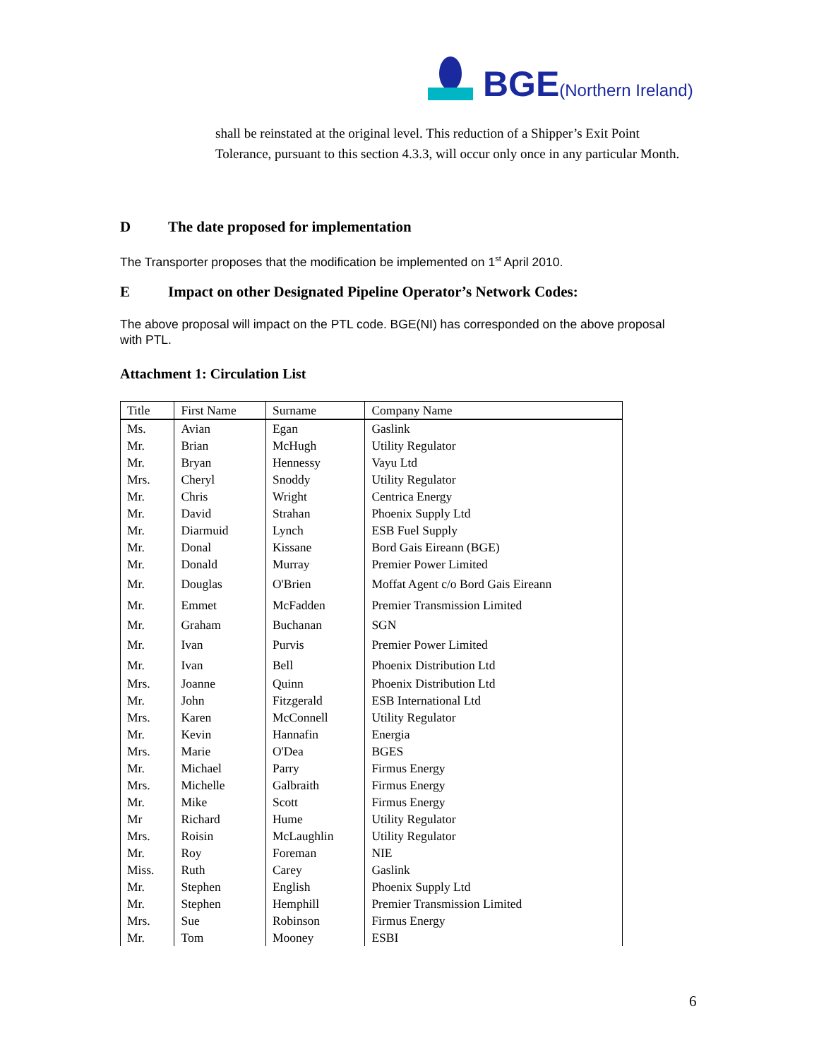BGE (Northern Ireland)
shall be reinstated at the original level. This reduction of a Shipper’s Exit Point Tolerance, pursuant to this section 4.3.3, will occur only once in any particular Month.
D The date proposed for implementation
The Transporter proposes that the modification be implemented on 1<sup>st</sup> April 2010.
E Impact on other Designated Pipeline Operator’s Network Codes:
The above proposal will impact on the PTL code. BGE(NI) has corresponded on the above proposal with PTL.
Attachment 1: Circulation List
| Title | First Name | Surname | Company Name |
| --- | --- | --- | --- |
| Ms. | Avian | Egan | Gaslink |
| Mr. | Brian | McHugh | Utility Regulator |
| Mr. | Bryan | Hennessy | Vayu Ltd |
| Mrs. | Cheryl | Snoddy | Utility Regulator |
| Mr. | Chris | Wright | Centrica Energy |
| Mr. | David | Strahan | Phoenix Supply Ltd |
| Mr. | Diarmuid | Lynch | ESB Fuel Supply |
| Mr. | Donal | Kissane | Bord Gais Eireann (BGE) |
| Mr. | Donald | Murray | Premier Power Limited |
| Mr. | Douglas | O'Brien | Moffat Agent c/o Bord Gais Eireann |
| Mr. | Emmet | McFadden | Premier Transmission Limited |
| Mr. | Graham | Buchanan | SGN |
| Mr. | Ivan | Purvis | Premier Power Limited |
| Mr. | Ivan | Bell | Phoenix Distribution Ltd |
| Mrs. | Joanne | Quinn | Phoenix Distribution Ltd |
| Mr. | John | Fitzgerald | ESB International Ltd |
| Mrs. | Karen | McConnell | Utility Regulator |
| Mr. | Kevin | Hannafin | Energia |
| Mrs. | Marie | O'Dea | BGES |
| Mr. | Michael | Parry | Firmus Energy |
| Mrs. | Michelle | Galbraith | Firmus Energy |
| Mr. | Mike | Scott | Firmus Energy |
| Mr | Richard | Hume | Utility Regulator |
| Mrs. | Roisin | McLaughlin | Utility Regulator |
| Mr. | Roy | Foreman | NIE |
| Miss. | Ruth | Carey | Gaslink |
| Mr. | Stephen | English | Phoenix Supply Ltd |
| Mr. | Stephen | Hemphill | Premier Transmission Limited |
| Mrs. | Sue | Robinson | Firmus Energy |
| Mr. | Tom | Mooney | ESBI |
6